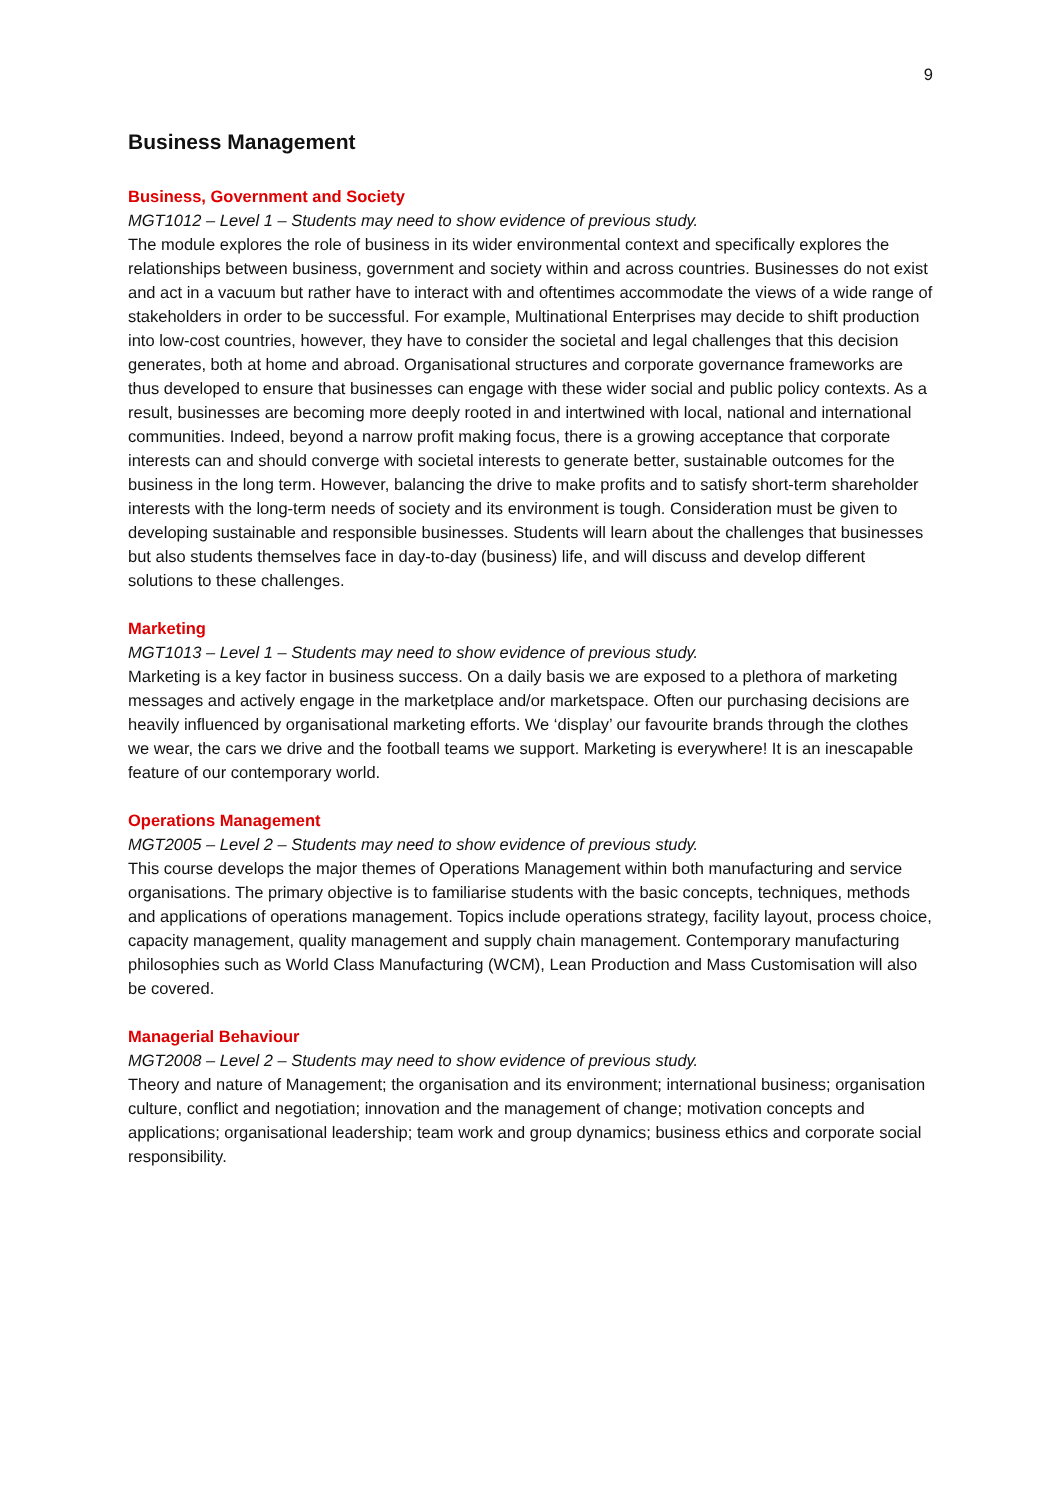9
Business Management
Business, Government and Society
MGT1012 – Level 1 – Students may need to show evidence of previous study.
The module explores the role of business in its wider environmental context and specifically explores the relationships between business, government and society within and across countries. Businesses do not exist and act in a vacuum but rather have to interact with and oftentimes accommodate the views of a wide range of stakeholders in order to be successful. For example, Multinational Enterprises may decide to shift production into low-cost countries, however, they have to consider the societal and legal challenges that this decision generates, both at home and abroad. Organisational structures and corporate governance frameworks are thus developed to ensure that businesses can engage with these wider social and public policy contexts. As a result, businesses are becoming more deeply rooted in and intertwined with local, national and international communities. Indeed, beyond a narrow profit making focus, there is a growing acceptance that corporate interests can and should converge with societal interests to generate better, sustainable outcomes for the business in the long term. However, balancing the drive to make profits and to satisfy short-term shareholder interests with the long-term needs of society and its environment is tough. Consideration must be given to developing sustainable and responsible businesses. Students will learn about the challenges that businesses but also students themselves face in day-to-day (business) life, and will discuss and develop different solutions to these challenges.
Marketing
MGT1013 – Level 1 – Students may need to show evidence of previous study.
Marketing is a key factor in business success. On a daily basis we are exposed to a plethora of marketing messages and actively engage in the marketplace and/or marketspace. Often our purchasing decisions are heavily influenced by organisational marketing efforts. We ‘display’ our favourite brands through the clothes we wear, the cars we drive and the football teams we support. Marketing is everywhere! It is an inescapable feature of our contemporary world.
Operations Management
MGT2005 – Level 2 – Students may need to show evidence of previous study.
This course develops the major themes of Operations Management within both manufacturing and service organisations. The primary objective is to familiarise students with the basic concepts, techniques, methods and applications of operations management. Topics include operations strategy, facility layout, process choice, capacity management, quality management and supply chain management. Contemporary manufacturing philosophies such as World Class Manufacturing (WCM), Lean Production and Mass Customisation will also be covered.
Managerial Behaviour
MGT2008 – Level 2 – Students may need to show evidence of previous study.
Theory and nature of Management; the organisation and its environment; international business; organisation culture, conflict and negotiation; innovation and the management of change; motivation concepts and applications; organisational leadership; team work and group dynamics; business ethics and corporate social responsibility.